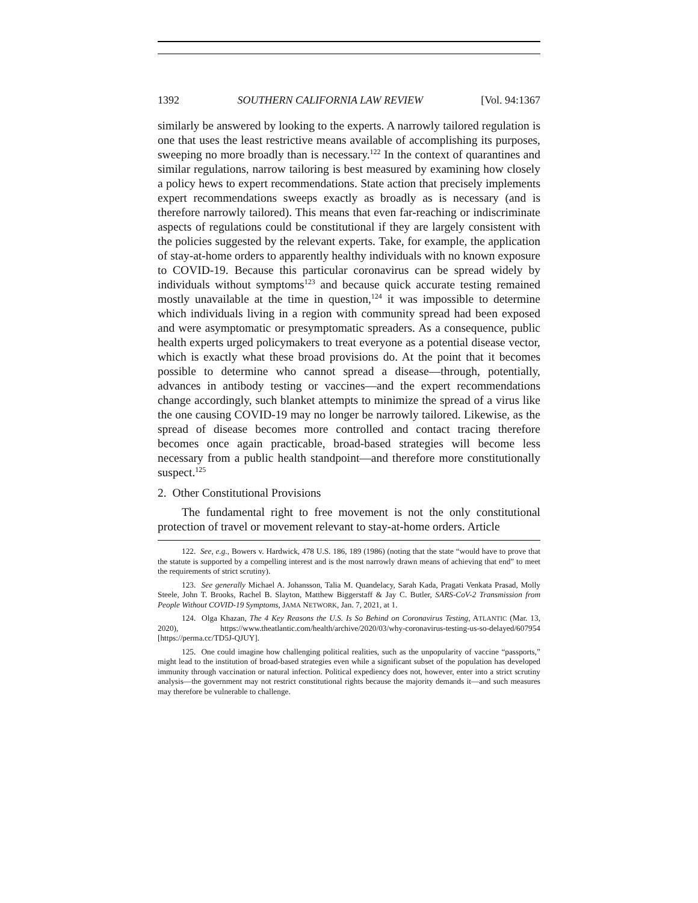1392 SOUTHERN CALIFORNIA LAW REVIEW [Vol. 94:1367
similarly be answered by looking to the experts. A narrowly tailored regulation is one that uses the least restrictive means available of accomplishing its purposes, sweeping no more broadly than is necessary.<sup>122</sup> In the context of quarantines and similar regulations, narrow tailoring is best measured by examining how closely a policy hews to expert recommendations. State action that precisely implements expert recommendations sweeps exactly as broadly as is necessary (and is therefore narrowly tailored). This means that even far-reaching or indiscriminate aspects of regulations could be constitutional if they are largely consistent with the policies suggested by the relevant experts. Take, for example, the application of stay-at-home orders to apparently healthy individuals with no known exposure to COVID-19. Because this particular coronavirus can be spread widely by individuals without symptoms<sup>123</sup> and because quick accurate testing remained mostly unavailable at the time in question,<sup>124</sup> it was impossible to determine which individuals living in a region with community spread had been exposed and were asymptomatic or presymptomatic spreaders. As a consequence, public health experts urged policymakers to treat everyone as a potential disease vector, which is exactly what these broad provisions do. At the point that it becomes possible to determine who cannot spread a disease—through, potentially, advances in antibody testing or vaccines—and the expert recommendations change accordingly, such blanket attempts to minimize the spread of a virus like the one causing COVID-19 may no longer be narrowly tailored. Likewise, as the spread of disease becomes more controlled and contact tracing therefore becomes once again practicable, broad-based strategies will become less necessary from a public health standpoint—and therefore more constitutionally suspect.<sup>125</sup>
2. Other Constitutional Provisions
The fundamental right to free movement is not the only constitutional protection of travel or movement relevant to stay-at-home orders. Article
122. See, e.g., Bowers v. Hardwick, 478 U.S. 186, 189 (1986) (noting that the state “would have to prove that the statute is supported by a compelling interest and is the most narrowly drawn means of achieving that end” to meet the requirements of strict scrutiny).
123. See generally Michael A. Johansson, Talia M. Quandelacy, Sarah Kada, Pragati Venkata Prasad, Molly Steele, John T. Brooks, Rachel B. Slayton, Matthew Biggerstaff & Jay C. Butler, SARS-CoV-2 Transmission from People Without COVID-19 Symptoms, JAMA NETWORK, Jan. 7, 2021, at 1.
124. Olga Khazan, The 4 Key Reasons the U.S. Is So Behind on Coronavirus Testing, ATLANTIC (Mar. 13, 2020), https://www.theatlantic.com/health/archive/2020/03/why-coronavirus-testing-us-so-delayed/607954 [https://perma.cc/TD5J-QJUY].
125. One could imagine how challenging political realities, such as the unpopularity of vaccine “passports,” might lead to the institution of broad-based strategies even while a significant subset of the population has developed immunity through vaccination or natural infection. Political expediency does not, however, enter into a strict scrutiny analysis—the government may not restrict constitutional rights because the majority demands it—and such measures may therefore be vulnerable to challenge.